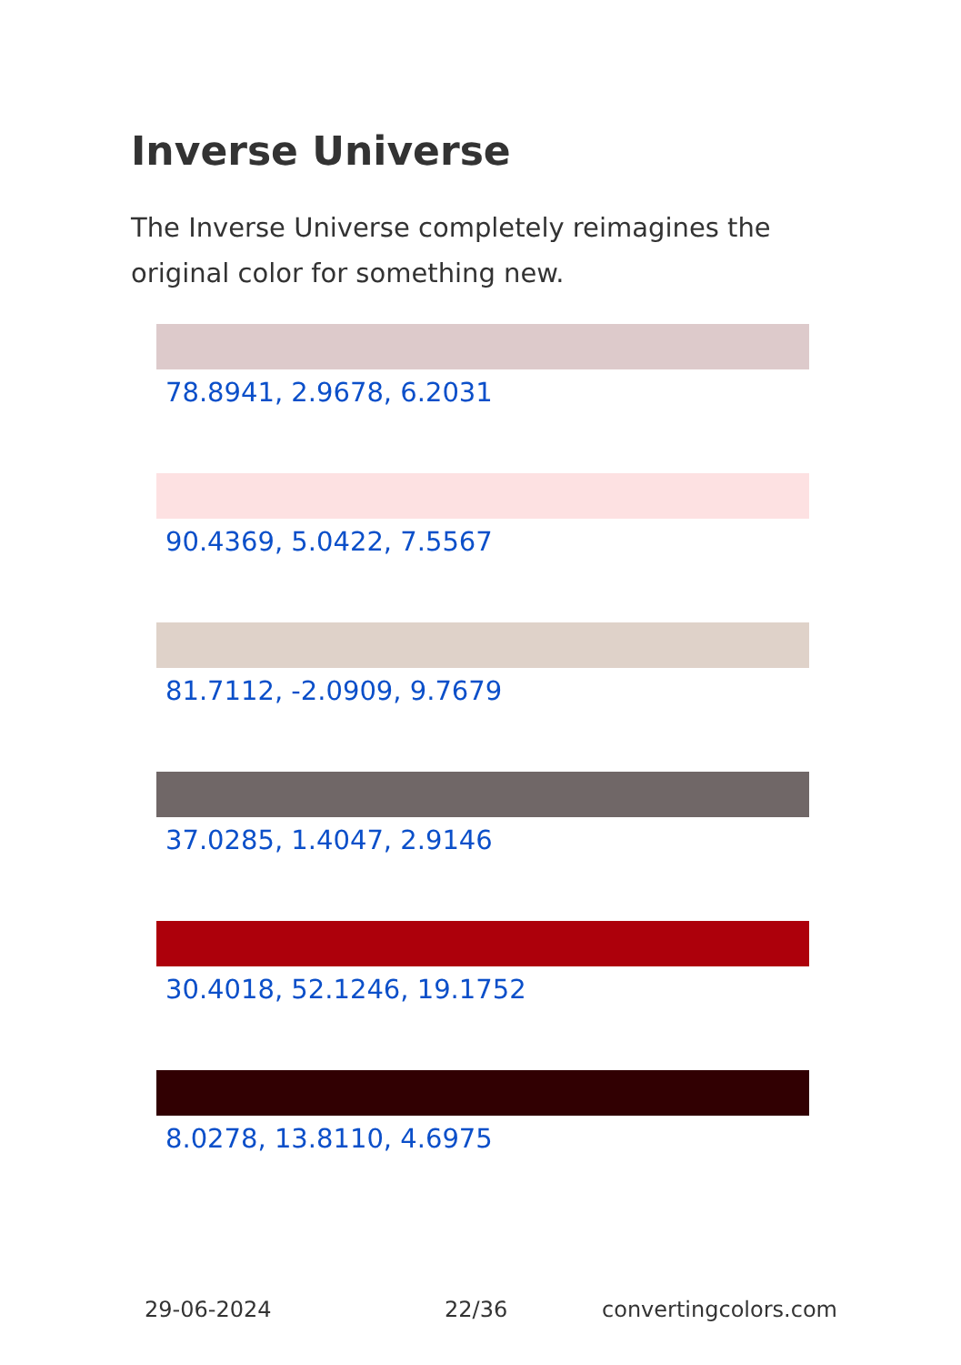Inverse Universe
The Inverse Universe completely reimagines the original color for something new.
78.8941, 2.9678, 6.2031
90.4369, 5.0422, 7.5567
81.7112, -2.0909, 9.7679
37.0285, 1.4047, 2.9146
30.4018, 52.1246, 19.1752
8.0278, 13.8110, 4.6975
29-06-2024 22/36 convertingcolors.com